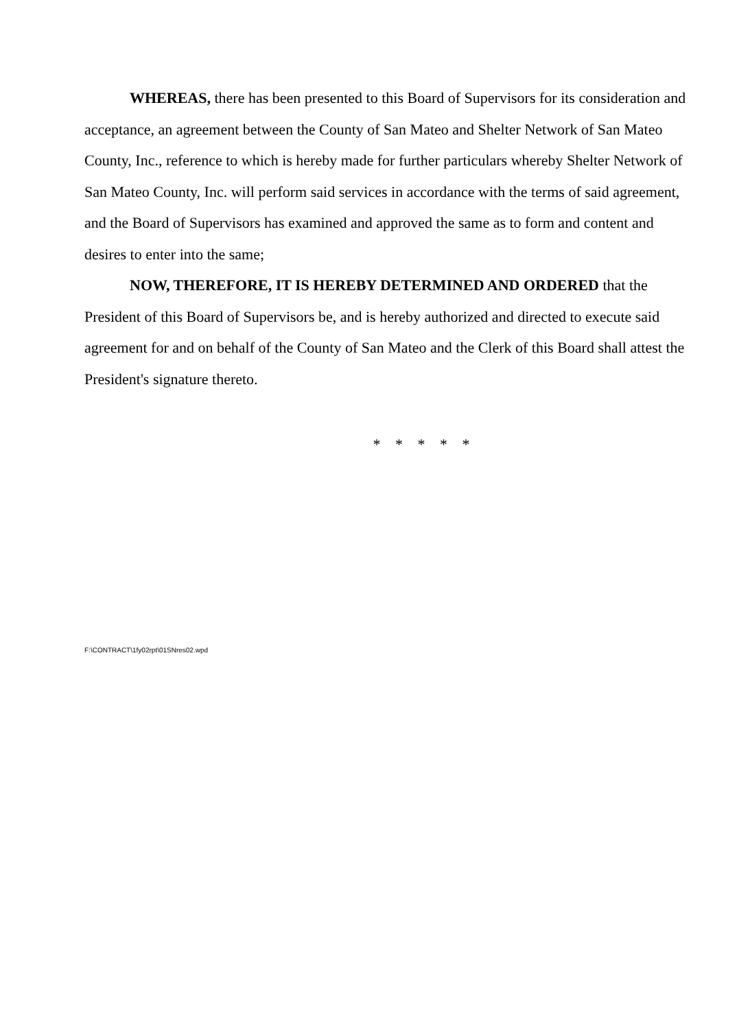WHEREAS, there has been presented to this Board of Supervisors for its consideration and acceptance, an agreement between the County of San Mateo and Shelter Network of San Mateo County, Inc., reference to which is hereby made for further particulars whereby Shelter Network of San Mateo County, Inc. will perform said services in accordance with the terms of said agreement, and the Board of Supervisors has examined and approved the same as to form and content and desires to enter into the same;
NOW, THEREFORE, IT IS HEREBY DETERMINED AND ORDERED that the President of this Board of Supervisors be, and is hereby authorized and directed to execute said agreement for and on behalf of the County of San Mateo and the Clerk of this Board shall attest the President's signature thereto.
* * * * *
F:\CONTRACT\1fy02rpt\01SNres02.wpd